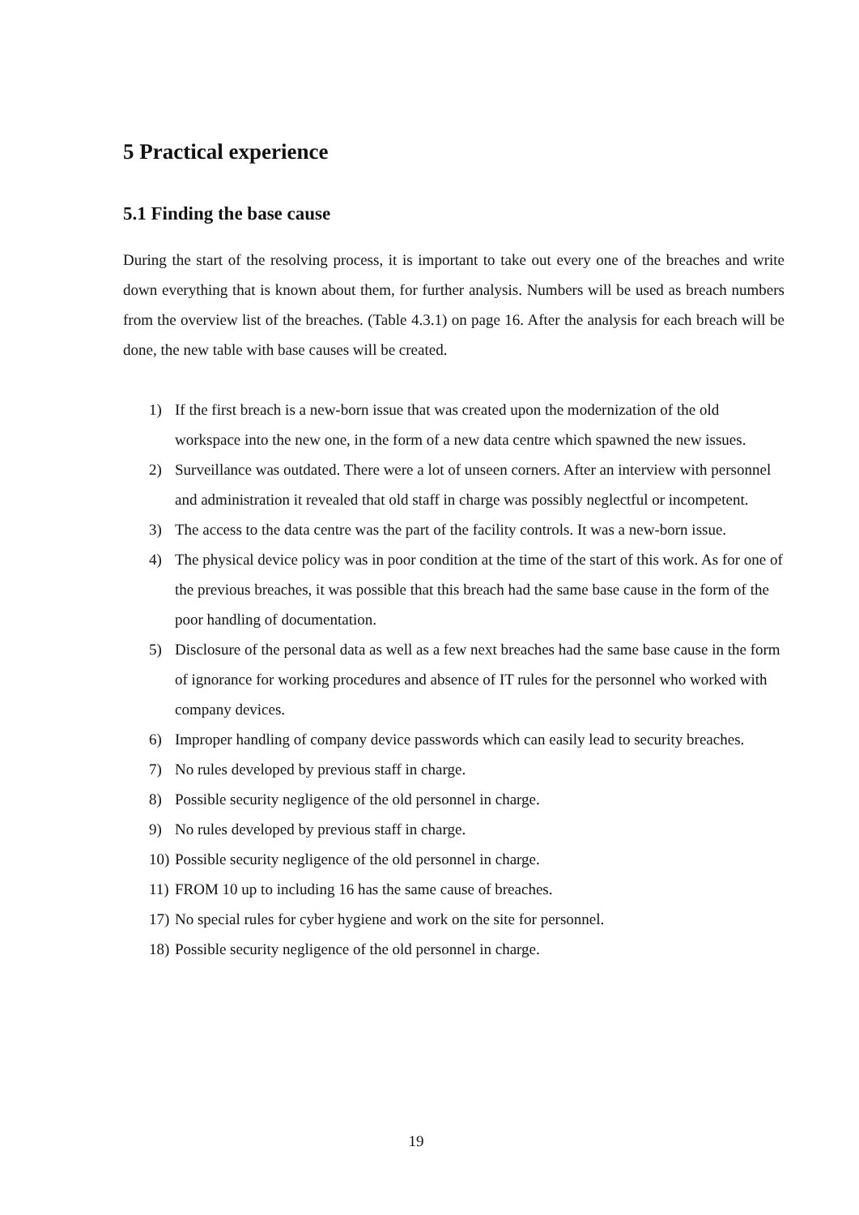5 Practical experience
5.1 Finding the base cause
During the start of the resolving process, it is important to take out every one of the breaches and write down everything that is known about them, for further analysis. Numbers will be used as breach numbers from the overview list of the breaches. (Table 4.3.1) on page 16. After the analysis for each breach will be done, the new table with base causes will be created.
1) If the first breach is a new-born issue that was created upon the modernization of the old workspace into the new one, in the form of a new data centre which spawned the new issues.
2) Surveillance was outdated. There were a lot of unseen corners. After an interview with personnel and administration it revealed that old staff in charge was possibly neglectful or incompetent.
3) The access to the data centre was the part of the facility controls. It was a new-born issue.
4) The physical device policy was in poor condition at the time of the start of this work. As for one of the previous breaches, it was possible that this breach had the same base cause in the form of the poor handling of documentation.
5) Disclosure of the personal data as well as a few next breaches had the same base cause in the form of ignorance for working procedures and absence of IT rules for the personnel who worked with company devices.
6) Improper handling of company device passwords which can easily lead to security breaches.
7) No rules developed by previous staff in charge.
8) Possible security negligence of the old personnel in charge.
9) No rules developed by previous staff in charge.
10) Possible security negligence of the old personnel in charge.
11) FROM 10 up to including 16 has the same cause of breaches.
17) No special rules for cyber hygiene and work on the site for personnel.
18) Possible security negligence of the old personnel in charge.
19